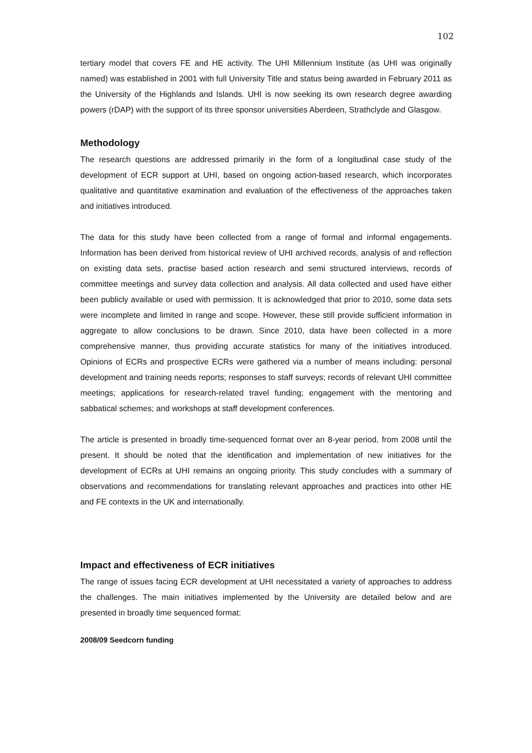102
tertiary model that covers FE and HE activity. The UHI Millennium Institute (as UHI was originally named) was established in 2001 with full University Title and status being awarded in February 2011 as the University of the Highlands and Islands. UHI is now seeking its own research degree awarding powers (rDAP) with the support of its three sponsor universities Aberdeen, Strathclyde and Glasgow.
Methodology
The research questions are addressed primarily in the form of a longitudinal case study of the development of ECR support at UHI, based on ongoing action-based research, which incorporates qualitative and quantitative examination and evaluation of the effectiveness of the approaches taken and initiatives introduced.
The data for this study have been collected from a range of formal and informal engagements. Information has been derived from historical review of UHI archived records, analysis of and reflection on existing data sets, practise based action research and semi structured interviews, records of committee meetings and survey data collection and analysis. All data collected and used have either been publicly available or used with permission. It is acknowledged that prior to 2010, some data sets were incomplete and limited in range and scope. However, these still provide sufficient information in aggregate to allow conclusions to be drawn. Since 2010, data have been collected in a more comprehensive manner, thus providing accurate statistics for many of the initiatives introduced. Opinions of ECRs and prospective ECRs were gathered via a number of means including: personal development and training needs reports; responses to staff surveys; records of relevant UHI committee meetings; applications for research-related travel funding; engagement with the mentoring and sabbatical schemes; and workshops at staff development conferences.
The article is presented in broadly time-sequenced format over an 8-year period, from 2008 until the present. It should be noted that the identification and implementation of new initiatives for the development of ECRs at UHI remains an ongoing priority. This study concludes with a summary of observations and recommendations for translating relevant approaches and practices into other HE and FE contexts in the UK and internationally.
Impact and effectiveness of ECR initiatives
The range of issues facing ECR development at UHI necessitated a variety of approaches to address the challenges. The main initiatives implemented by the University are detailed below and are presented in broadly time sequenced format:
2008/09 Seedcorn funding